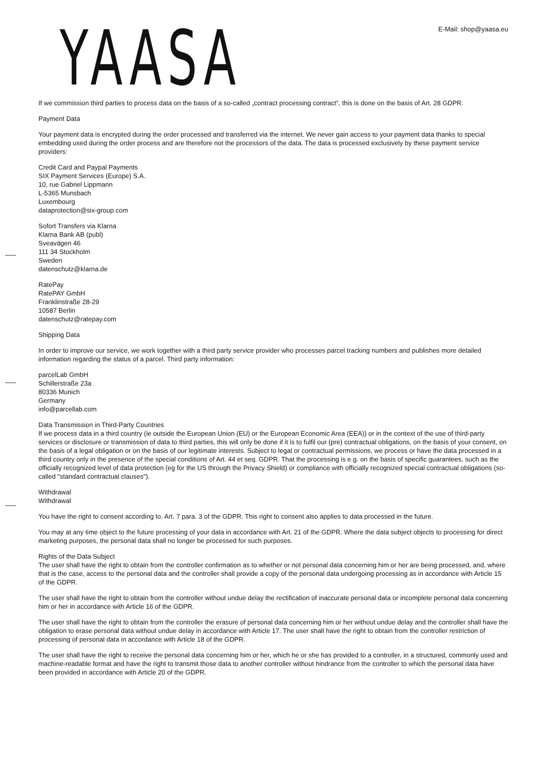YAASA E-Mail: shop@yaasa.eu
If we commission third parties to process data on the basis of a so-called „contract processing contract“, this is done on the basis of Art. 28 GDPR.
Payment Data
Your payment data is encrypted during the order processed and transferred via the internet. We never gain access to your payment data thanks to special embedding used during the order process and are therefore not the processors of the data. The data is processed exclusively by these payment service providers:
Credit Card and Paypal Payments
SIX Payment Services (Europe) S.A.
10, rue Gabriel Lippmann
L-5365 Munsbach
Luxembourg
dataprotection@six-group.com
Sofort Transfers via Klarna
Klarna Bank AB (publ)
Sveavägen 46
111 34 Stockholm
Sweden
datenschutz@klarna.de
RatePay
RatePAY GmbH
Franklinstraße 28-29
10587 Berlin
datenschutz@ratepay.com
Shipping Data
In order to improve our service, we work together with a third party service provider who processes parcel tracking numbers and publishes more detailed information regarding the status of a parcel. Third party information:
parcelLab GmbH
Schillerstraße 23a
80336 Munich
Germany
info@parcellab.com
Data Transmission in Third-Party Countries
If we process data in a third country (ie outside the European Union (EU) or the European Economic Area (EEA)) or in the context of the use of third-party services or disclosure or transmission of data to third parties, this will only be done if it is to fulfil our (pre) contractual obligations, on the basis of your consent, on the basis of a legal obligation or on the basis of our legitimate interests. Subject to legal or contractual permissions, we process or have the data processed in a third country only in the presence of the special conditions of Art. 44 et seq. GDPR. That the processing is e.g. on the basis of specific guarantees, such as the officially recognized level of data protection (eg for the US through the Privacy Shield) or compliance with officially recognized special contractual obligations (so-called "standard contractual clauses").
Withdrawal
Withdrawal
You have the right to consent according to. Art. 7 para. 3 of the GDPR. This right to consent also applies to data processed in the future.
You may at any time object to the future processing of your data in accordance with Art. 21 of the GDPR. Where the data subject objects to processing for direct marketing purposes, the personal data shall no longer be processed for such purposes.
Rights of the Data Subject
The user shall have the right to obtain from the controller confirmation as to whether or not personal data concerning him or her are being processed, and, where that is the case, access to the personal data and the controller shall provide a copy of the personal data undergoing processing as in accordance with Article 15 of the GDPR.
The user shall have the right to obtain from the controller without undue delay the rectification of inaccurate personal data or incomplete personal data concerning him or her in accordance with Article 16 of the GDPR.
The user shall have the right to obtain from the controller the erasure of personal data concerning him or her without undue delay and the controller shall have the obligation to erase personal data without undue delay in accordance with Article 17. The user shall have the right to obtain from the controller restriction of processing of personal data in accordance with Article 18 of the GDPR.
The user shall have the right to receive the personal data concerning him or her, which he or she has provided to a controller, in a structured, commonly used and machine-readable format and have the right to transmit those data to another controller without hindrance from the controller to which the personal data have been provided in accordance with Article 20 of the GDPR.